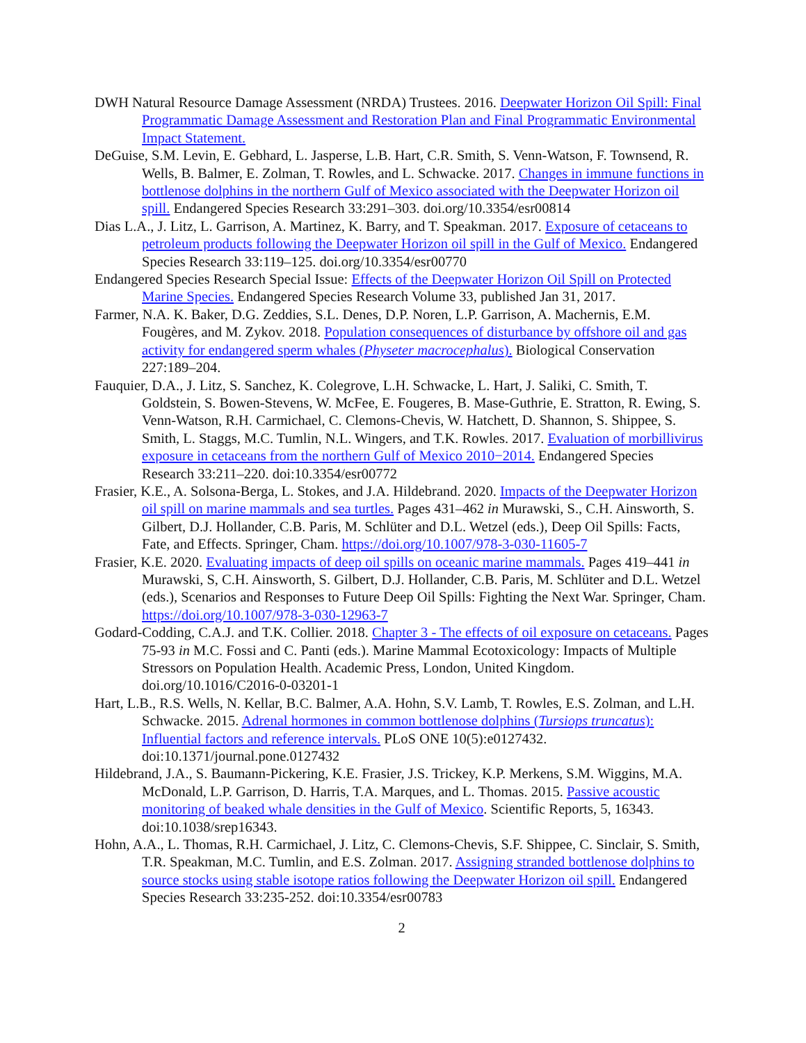DWH Natural Resource Damage Assessment (NRDA) Trustees. 2016. Deepwater Horizon Oil Spill: Final Programmatic Damage Assessment and Restoration Plan and Final Programmatic Environmental Impact Statement.
DeGuise, S.M. Levin, E. Gebhard, L. Jasperse, L.B. Hart, C.R. Smith, S. Venn-Watson, F. Townsend, R. Wells, B. Balmer, E. Zolman, T. Rowles, and L. Schwacke. 2017. Changes in immune functions in bottlenose dolphins in the northern Gulf of Mexico associated with the Deepwater Horizon oil spill. Endangered Species Research 33:291–303. doi.org/10.3354/esr00814
Dias L.A., J. Litz, L. Garrison, A. Martinez, K. Barry, and T. Speakman. 2017. Exposure of cetaceans to petroleum products following the Deepwater Horizon oil spill in the Gulf of Mexico. Endangered Species Research 33:119–125. doi.org/10.3354/esr00770
Endangered Species Research Special Issue: Effects of the Deepwater Horizon Oil Spill on Protected Marine Species. Endangered Species Research Volume 33, published Jan 31, 2017.
Farmer, N.A. K. Baker, D.G. Zeddies, S.L. Denes, D.P. Noren, L.P. Garrison, A. Machernis, E.M. Fougères, and M. Zykov. 2018. Population consequences of disturbance by offshore oil and gas activity for endangered sperm whales (Physeter macrocephalus). Biological Conservation 227:189–204.
Fauquier, D.A., J. Litz, S. Sanchez, K. Colegrove, L.H. Schwacke, L. Hart, J. Saliki, C. Smith, T. Goldstein, S. Bowen-Stevens, W. McFee, E. Fougeres, B. Mase-Guthrie, E. Stratton, R. Ewing, S. Venn-Watson, R.H. Carmichael, C. Clemons-Chevis, W. Hatchett, D. Shannon, S. Shippee, S. Smith, L. Staggs, M.C. Tumlin, N.L. Wingers, and T.K. Rowles. 2017. Evaluation of morbillivirus exposure in cetaceans from the northern Gulf of Mexico 2010−2014. Endangered Species Research 33:211–220. doi:10.3354/esr00772
Frasier, K.E., A. Solsona-Berga, L. Stokes, and J.A. Hildebrand. 2020. Impacts of the Deepwater Horizon oil spill on marine mammals and sea turtles. Pages 431–462 in Murawski, S., C.H. Ainsworth, S. Gilbert, D.J. Hollander, C.B. Paris, M. Schlüter and D.L. Wetzel (eds.), Deep Oil Spills: Facts, Fate, and Effects. Springer, Cham. https://doi.org/10.1007/978-3-030-11605-7
Frasier, K.E. 2020. Evaluating impacts of deep oil spills on oceanic marine mammals. Pages 419–441 in Murawski, S, C.H. Ainsworth, S. Gilbert, D.J. Hollander, C.B. Paris, M. Schlüter and D.L. Wetzel (eds.), Scenarios and Responses to Future Deep Oil Spills: Fighting the Next War. Springer, Cham. https://doi.org/10.1007/978-3-030-12963-7
Godard-Codding, C.A.J. and T.K. Collier. 2018. Chapter 3 - The effects of oil exposure on cetaceans. Pages 75-93 in M.C. Fossi and C. Panti (eds.). Marine Mammal Ecotoxicology: Impacts of Multiple Stressors on Population Health. Academic Press, London, United Kingdom. doi.org/10.1016/C2016-0-03201-1
Hart, L.B., R.S. Wells, N. Kellar, B.C. Balmer, A.A. Hohn, S.V. Lamb, T. Rowles, E.S. Zolman, and L.H. Schwacke. 2015. Adrenal hormones in common bottlenose dolphins (Tursiops truncatus): Influential factors and reference intervals. PLoS ONE 10(5):e0127432. doi:10.1371/journal.pone.0127432
Hildebrand, J.A., S. Baumann-Pickering, K.E. Frasier, J.S. Trickey, K.P. Merkens, S.M. Wiggins, M.A. McDonald, L.P. Garrison, D. Harris, T.A. Marques, and L. Thomas. 2015. Passive acoustic monitoring of beaked whale densities in the Gulf of Mexico. Scientific Reports, 5, 16343. doi:10.1038/srep16343.
Hohn, A.A., L. Thomas, R.H. Carmichael, J. Litz, C. Clemons-Chevis, S.F. Shippee, C. Sinclair, S. Smith, T.R. Speakman, M.C. Tumlin, and E.S. Zolman. 2017. Assigning stranded bottlenose dolphins to source stocks using stable isotope ratios following the Deepwater Horizon oil spill. Endangered Species Research 33:235-252. doi:10.3354/esr00783
2